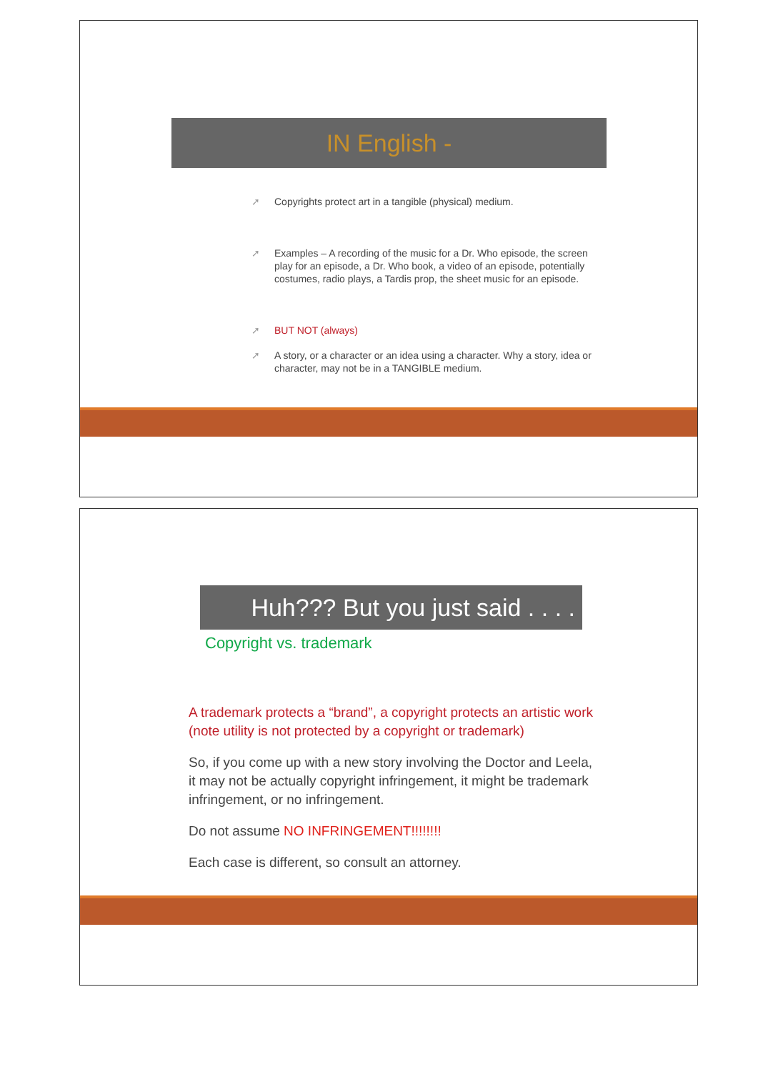IN English -
➚ Copyrights protect art in a tangible (physical) medium.
➚ Examples – A recording of the music for a Dr. Who episode, the screen play for an episode, a Dr. Who book, a video of an episode, potentially costumes, radio plays, a Tardis prop, the sheet music for an episode.
➚ BUT NOT (always)
➚ A story, or a character or an idea using a character. Why a story, idea or character, may not be in a TANGIBLE medium.
Huh??? But you just said . . . .
Copyright vs. trademark
A trademark protects a “brand”, a copyright protects an artistic work (note utility is not protected by a copyright or trademark)
So, if you come up with a new story involving the Doctor and Leela, it may not be actually copyright infringement, it might be trademark infringement, or no infringement.
Do not assume NO INFRINGEMENT!!!!!!!!
Each case is different, so consult an attorney.